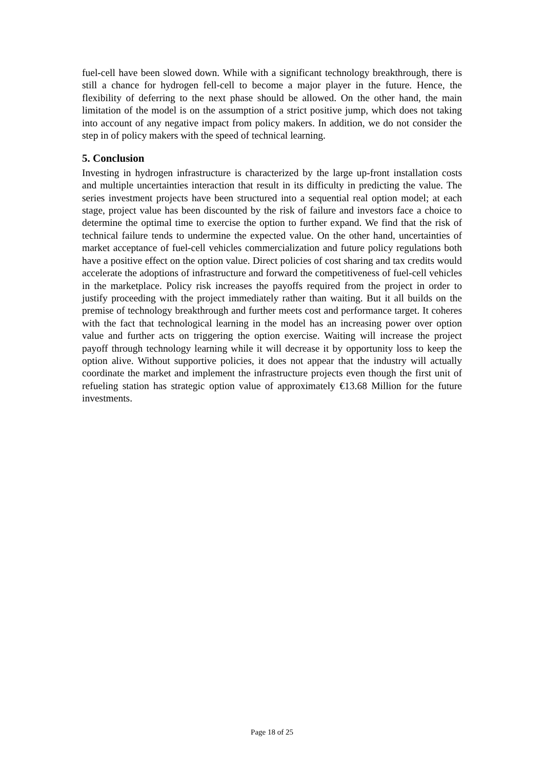fuel-cell have been slowed down. While with a significant technology breakthrough, there is still a chance for hydrogen fell-cell to become a major player in the future. Hence, the flexibility of deferring to the next phase should be allowed. On the other hand, the main limitation of the model is on the assumption of a strict positive jump, which does not taking into account of any negative impact from policy makers. In addition, we do not consider the step in of policy makers with the speed of technical learning.
5. Conclusion
Investing in hydrogen infrastructure is characterized by the large up-front installation costs and multiple uncertainties interaction that result in its difficulty in predicting the value. The series investment projects have been structured into a sequential real option model; at each stage, project value has been discounted by the risk of failure and investors face a choice to determine the optimal time to exercise the option to further expand. We find that the risk of technical failure tends to undermine the expected value. On the other hand, uncertainties of market acceptance of fuel-cell vehicles commercialization and future policy regulations both have a positive effect on the option value. Direct policies of cost sharing and tax credits would accelerate the adoptions of infrastructure and forward the competitiveness of fuel-cell vehicles in the marketplace. Policy risk increases the payoffs required from the project in order to justify proceeding with the project immediately rather than waiting. But it all builds on the premise of technology breakthrough and further meets cost and performance target. It coheres with the fact that technological learning in the model has an increasing power over option value and further acts on triggering the option exercise. Waiting will increase the project payoff through technology learning while it will decrease it by opportunity loss to keep the option alive. Without supportive policies, it does not appear that the industry will actually coordinate the market and implement the infrastructure projects even though the first unit of refueling station has strategic option value of approximately €13.68 Million for the future investments.
Page 18 of 25